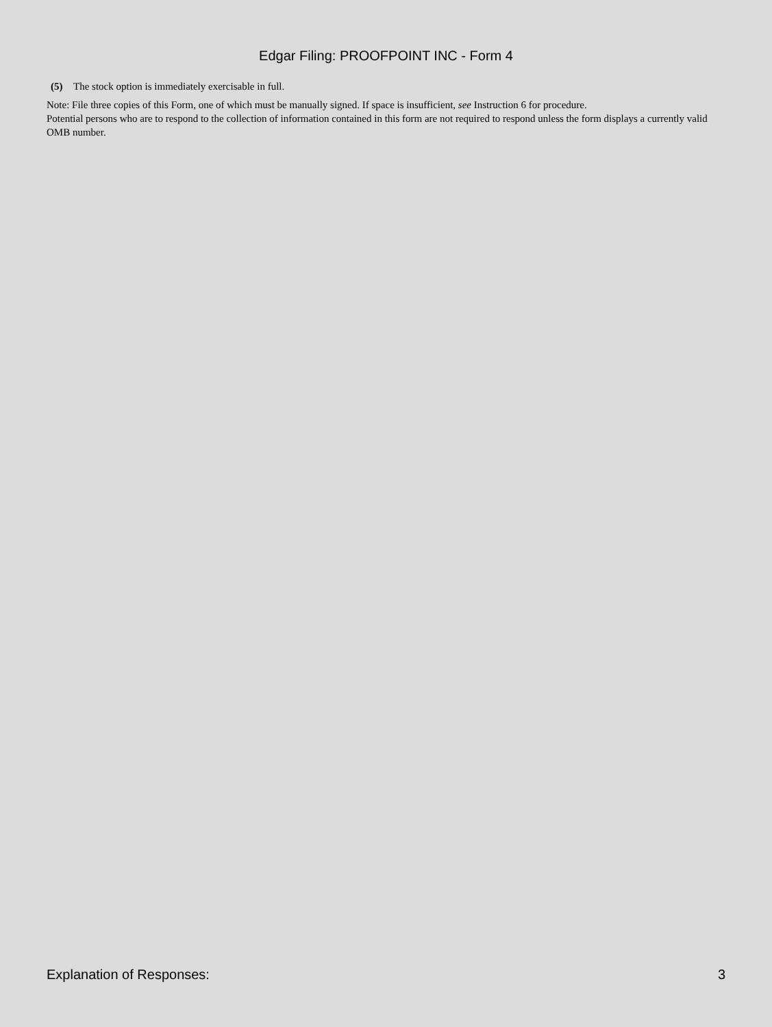Edgar Filing: PROOFPOINT INC - Form 4
(5) The stock option is immediately exercisable in full.
Note: File three copies of this Form, one of which must be manually signed. If space is insufficient, see Instruction 6 for procedure.
Potential persons who are to respond to the collection of information contained in this form are not required to respond unless the form displays a currently valid OMB number.
Explanation of Responses: 3